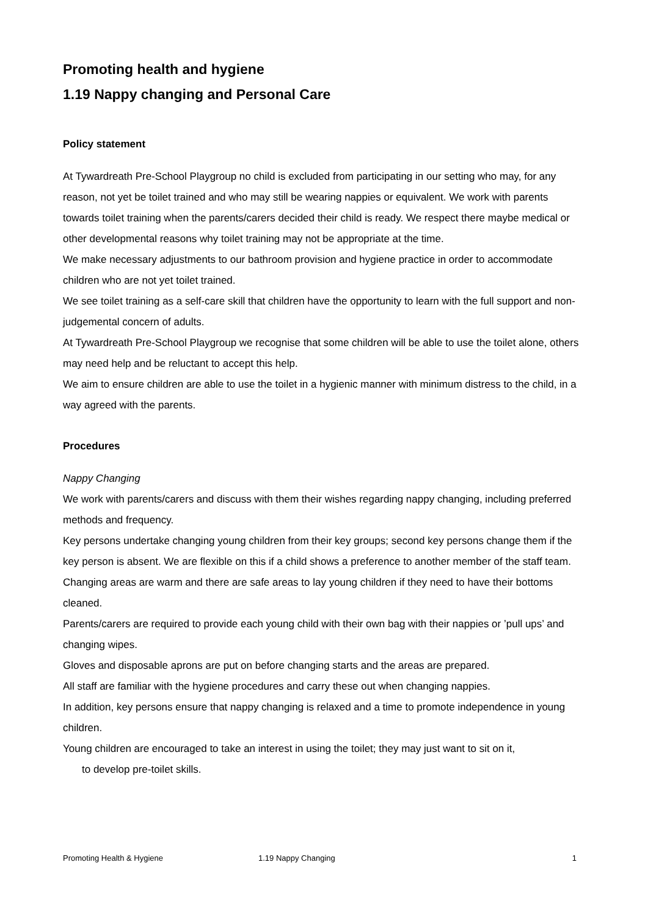Promoting health and hygiene
1.19 Nappy changing and Personal Care
Policy statement
At Tywardreath Pre-School Playgroup no child is excluded from participating in our setting who may, for any reason, not yet be toilet trained and who may still be wearing nappies or equivalent. We work with parents towards toilet training when the parents/carers decided their child is ready. We respect there maybe medical or other developmental reasons why toilet training may not be appropriate at the time.
We make necessary adjustments to our bathroom provision and hygiene practice in order to accommodate children who are not yet toilet trained.
We see toilet training as a self-care skill that children have the opportunity to learn with the full support and non-judgemental concern of adults.
At Tywardreath Pre-School Playgroup we recognise that some children will be able to use the toilet alone, others may need help and be reluctant to accept this help.
We aim to ensure children are able to use the toilet in a hygienic manner with minimum distress to the child, in a way agreed with the parents.
Procedures
Nappy Changing
We work with parents/carers and discuss with them their wishes regarding nappy changing, including preferred methods and frequency.
Key persons undertake changing young children from their key groups; second key persons change them if the key person is absent. We are flexible on this if a child shows a preference to another member of the staff team.
Changing areas are warm and there are safe areas to lay young children if they need to have their bottoms cleaned.
Parents/carers are required to provide each young child with their own bag with their nappies or ’pull ups’ and changing wipes.
Gloves and disposable aprons are put on before changing starts and the areas are prepared.
All staff are familiar with the hygiene procedures and carry these out when changing nappies.
In addition, key persons ensure that nappy changing is relaxed and a time to promote independence in young children.
Young children are encouraged to take an interest in using the toilet; they may just want to sit on it,
to develop pre-toilet skills.
Promoting Health & Hygiene 1.19 Nappy Changing 1